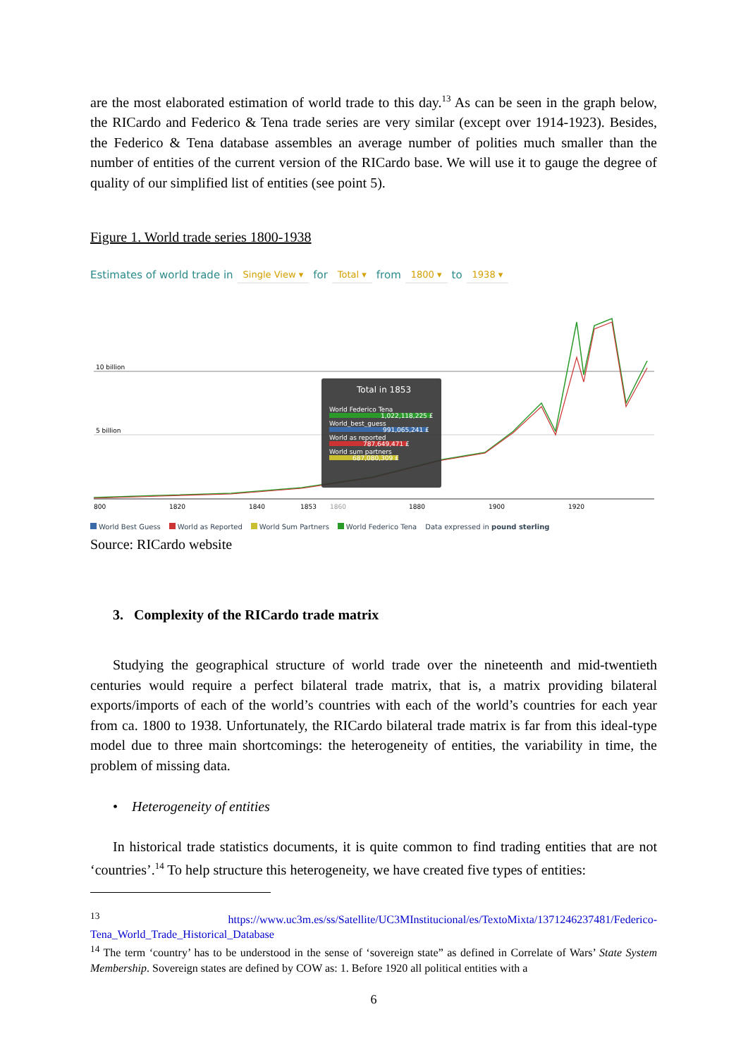are the most elaborated estimation of world trade to this day.<sup>13</sup> As can be seen in the graph below, the RICardo and Federico & Tena trade series are very similar (except over 1914-1923). Besides, the Federico & Tena database assembles an average number of polities much smaller than the number of entities of the current version of the RICardo base. We will use it to gauge the degree of quality of our simplified list of entities (see point 5).
Figure 1. World trade series 1800-1938
Estimates of world trade in Single View ▾ for Total ▾ from 1800 ▾ to 1938 ▾
10 billion
5 billion
800
1820
1840
1853
1860
1880
1900
1920
Total in 1853
World Federico Tena
1,022,118,225 £
World_best_guess
991,065,241 £
World as reported
787,649,471 £
World sum partners
687,080,309 £
World Best Guess World as Reported World Sum Partners World Federico Tena Data expressed in pound sterling
Source: RICardo website
3. Complexity of the RICardo trade matrix
Studying the geographical structure of world trade over the nineteenth and mid-twentieth centuries would require a perfect bilateral trade matrix, that is, a matrix providing bilateral exports/imports of each of the world’s countries with each of the world’s countries for each year from ca. 1800 to 1938. Unfortunately, the RICardo bilateral trade matrix is far from this ideal-type model due to three main shortcomings: the heterogeneity of entities, the variability in time, the problem of missing data.
• Heterogeneity of entities
In historical trade statistics documents, it is quite common to find trading entities that are not ‘countries’.<sup>14</sup> To help structure this heterogeneity, we have created five types of entities:
<sup>13</sup> https://www.uc3m.es/ss/Satellite/UC3MInstitucional/es/TextoMixta/1371246237481/Federico-Tena_World_Trade_Historical_Database
<sup>14</sup> The term ‘country’ has to be understood in the sense of ‘sovereign state” as defined in Correlate of Wars’ State System Membership. Sovereign states are defined by COW as: 1. Before 1920 all political entities with a
6